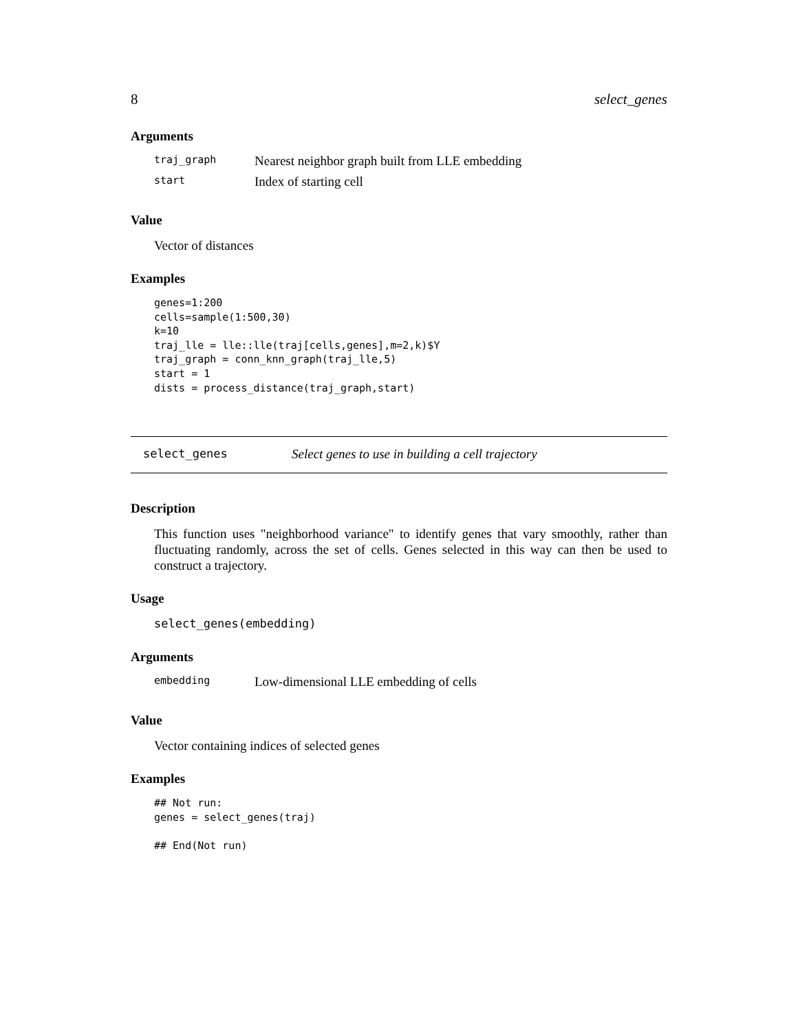8 select_genes
Arguments
| traj_graph | Nearest neighbor graph built from LLE embedding |
| start | Index of starting cell |
Value
Vector of distances
Examples
genes=1:200
cells=sample(1:500,30)
k=10
traj_lle = lle::lle(traj[cells,genes],m=2,k)$Y
traj_graph = conn_knn_graph(traj_lle,5)
start = 1
dists = process_distance(traj_graph,start)
select_genes Select genes to use in building a cell trajectory
Description
This function uses "neighborhood variance" to identify genes that vary smoothly, rather than fluctuating randomly, across the set of cells. Genes selected in this way can then be used to construct a trajectory.
Usage
select_genes(embedding)
Arguments
| embedding | Low-dimensional LLE embedding of cells |
Value
Vector containing indices of selected genes
Examples
## Not run:
genes = select_genes(traj)

## End(Not run)